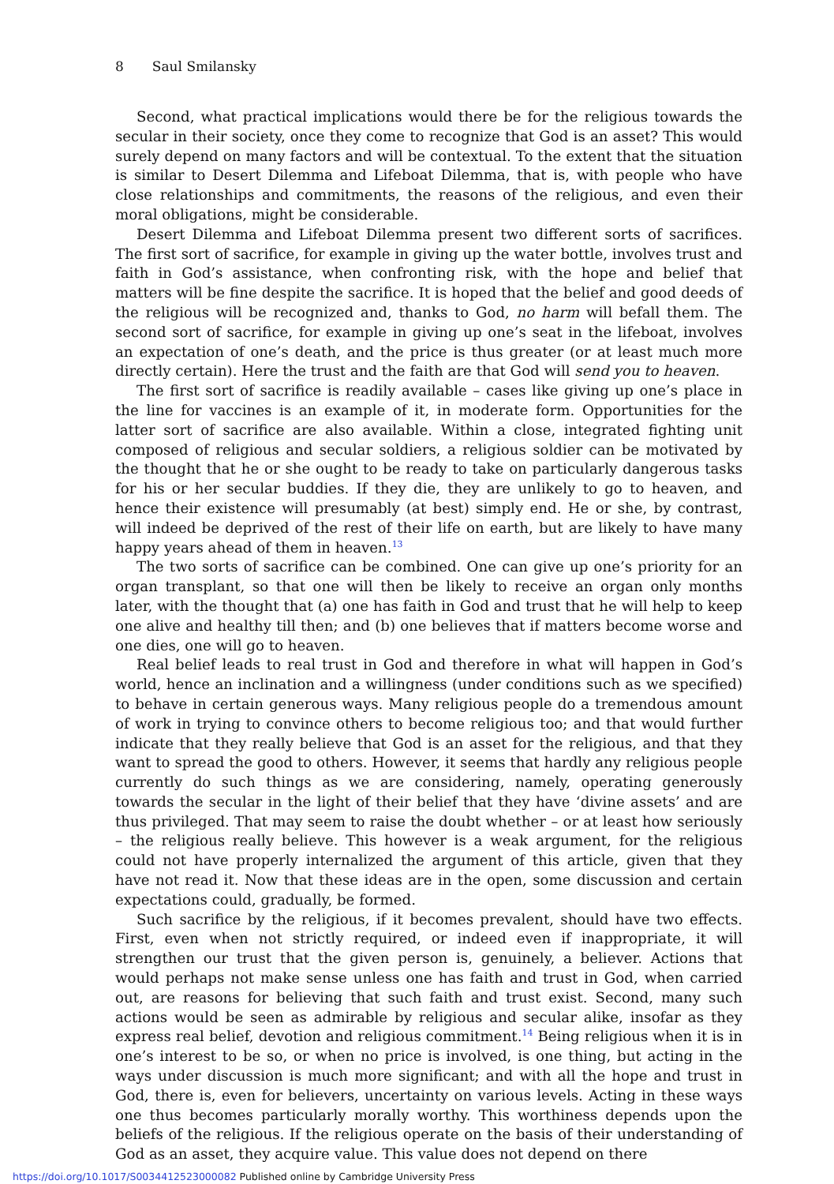8 Saul Smilansky
Second, what practical implications would there be for the religious towards the secular in their society, once they come to recognize that God is an asset? This would surely depend on many factors and will be contextual. To the extent that the situation is similar to Desert Dilemma and Lifeboat Dilemma, that is, with people who have close relationships and commitments, the reasons of the religious, and even their moral obligations, might be considerable.
Desert Dilemma and Lifeboat Dilemma present two different sorts of sacrifices. The first sort of sacrifice, for example in giving up the water bottle, involves trust and faith in God’s assistance, when confronting risk, with the hope and belief that matters will be fine despite the sacrifice. It is hoped that the belief and good deeds of the religious will be recognized and, thanks to God, no harm will befall them. The second sort of sacrifice, for example in giving up one’s seat in the lifeboat, involves an expectation of one’s death, and the price is thus greater (or at least much more directly certain). Here the trust and the faith are that God will send you to heaven.
The first sort of sacrifice is readily available – cases like giving up one’s place in the line for vaccines is an example of it, in moderate form. Opportunities for the latter sort of sacrifice are also available. Within a close, integrated fighting unit composed of religious and secular soldiers, a religious soldier can be motivated by the thought that he or she ought to be ready to take on particularly dangerous tasks for his or her secular buddies. If they die, they are unlikely to go to heaven, and hence their existence will presumably (at best) simply end. He or she, by contrast, will indeed be deprived of the rest of their life on earth, but are likely to have many happy years ahead of them in heaven.<sup>13</sup>
The two sorts of sacrifice can be combined. One can give up one’s priority for an organ transplant, so that one will then be likely to receive an organ only months later, with the thought that (a) one has faith in God and trust that he will help to keep one alive and healthy till then; and (b) one believes that if matters become worse and one dies, one will go to heaven.
Real belief leads to real trust in God and therefore in what will happen in God’s world, hence an inclination and a willingness (under conditions such as we specified) to behave in certain generous ways. Many religious people do a tremendous amount of work in trying to convince others to become religious too; and that would further indicate that they really believe that God is an asset for the religious, and that they want to spread the good to others. However, it seems that hardly any religious people currently do such things as we are considering, namely, operating generously towards the secular in the light of their belief that they have ‘divine assets’ and are thus privileged. That may seem to raise the doubt whether – or at least how seriously – the religious really believe. This however is a weak argument, for the religious could not have properly internalized the argument of this article, given that they have not read it. Now that these ideas are in the open, some discussion and certain expectations could, gradually, be formed.
Such sacrifice by the religious, if it becomes prevalent, should have two effects. First, even when not strictly required, or indeed even if inappropriate, it will strengthen our trust that the given person is, genuinely, a believer. Actions that would perhaps not make sense unless one has faith and trust in God, when carried out, are reasons for believing that such faith and trust exist. Second, many such actions would be seen as admirable by religious and secular alike, insofar as they express real belief, devotion and religious commitment.<sup>14</sup> Being religious when it is in one’s interest to be so, or when no price is involved, is one thing, but acting in the ways under discussion is much more significant; and with all the hope and trust in God, there is, even for believers, uncertainty on various levels. Acting in these ways one thus becomes particularly morally worthy. This worthiness depends upon the beliefs of the religious. If the religious operate on the basis of their understanding of God as an asset, they acquire value. This value does not depend on there
https://doi.org/10.1017/S0034412523000082 Published online by Cambridge University Press